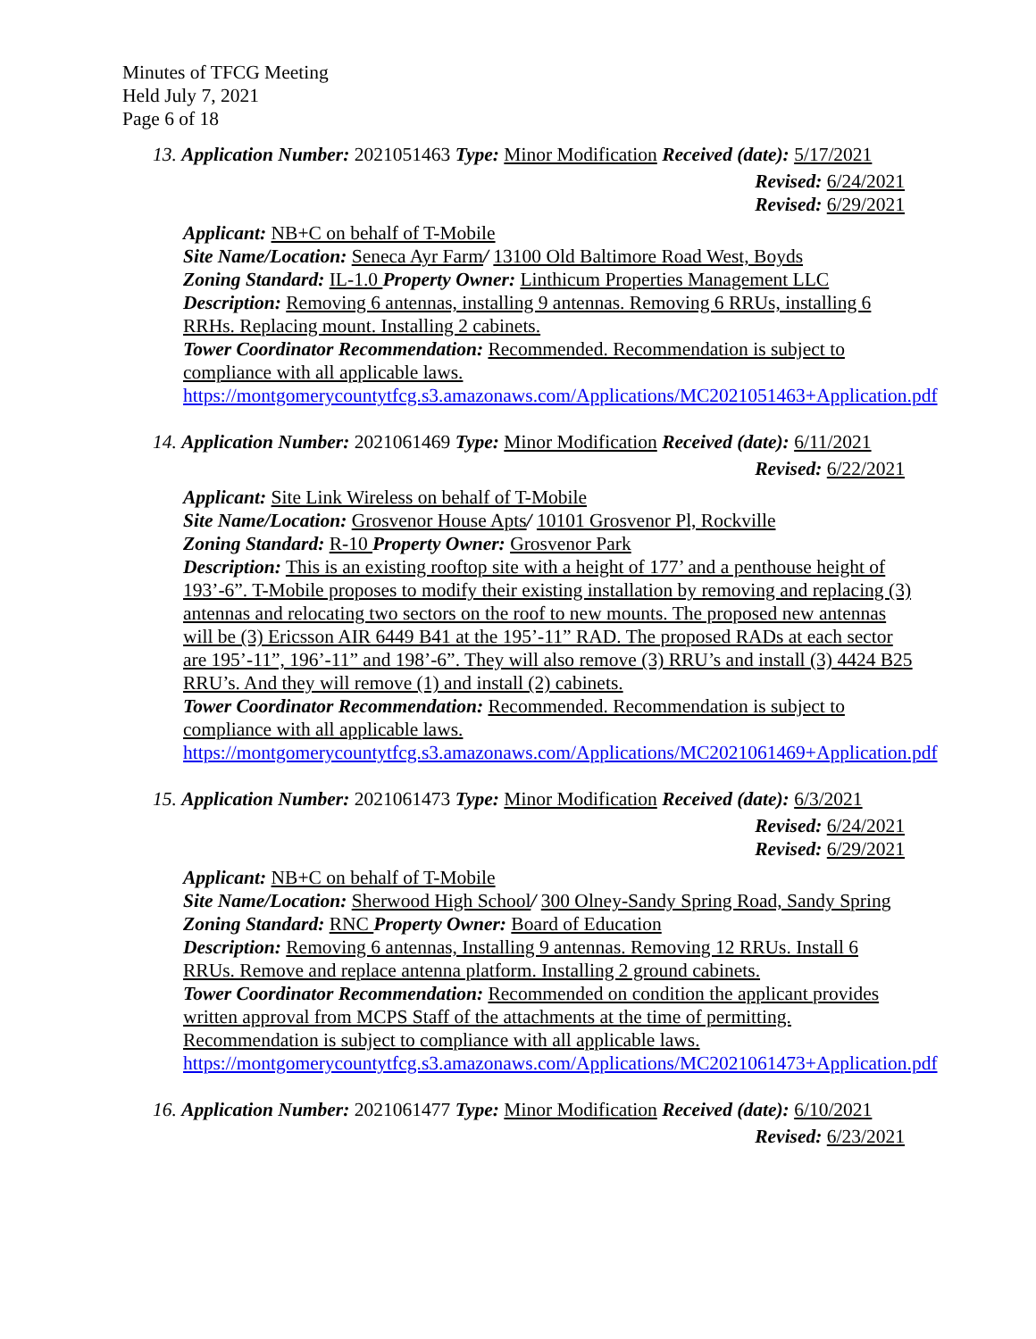Minutes of TFCG Meeting
Held July 7, 2021
Page 6 of 18
13. Application Number: 2021051463 Type: Minor Modification Received (date): 5/17/2021
Revised: 6/24/2021
Revised: 6/29/2021
Applicant: NB+C on behalf of T-Mobile
Site Name/Location: Seneca Ayr Farm/ 13100 Old Baltimore Road West, Boyds
Zoning Standard: IL-1.0 Property Owner: Linthicum Properties Management LLC
Description: Removing 6 antennas, installing 9 antennas. Removing 6 RRUs, installing 6 RRHs. Replacing mount. Installing 2 cabinets.
Tower Coordinator Recommendation: Recommended. Recommendation is subject to compliance with all applicable laws.
https://montgomerycountytfcg.s3.amazonaws.com/Applications/MC2021051463+Application.pdf
14. Application Number: 2021061469 Type: Minor Modification Received (date): 6/11/2021
Revised: 6/22/2021
Applicant: Site Link Wireless on behalf of T-Mobile
Site Name/Location: Grosvenor House Apts/ 10101 Grosvenor Pl, Rockville
Zoning Standard: R-10 Property Owner: Grosvenor Park
Description: This is an existing rooftop site with a height of 177’ and a penthouse height of 193’-6”. T-Mobile proposes to modify their existing installation by removing and replacing (3) antennas and relocating two sectors on the roof to new mounts. The proposed new antennas will be (3) Ericsson AIR 6449 B41 at the 195’-11” RAD. The proposed RADs at each sector are 195’-11”, 196’-11” and 198’-6”. They will also remove (3) RRU’s and install (3) 4424 B25 RRU’s. And they will remove (1) and install (2) cabinets.
Tower Coordinator Recommendation: Recommended. Recommendation is subject to compliance with all applicable laws.
https://montgomerycountytfcg.s3.amazonaws.com/Applications/MC2021061469+Application.pdf
15. Application Number: 2021061473 Type: Minor Modification Received (date): 6/3/2021
Revised: 6/24/2021
Revised: 6/29/2021
Applicant: NB+C on behalf of T-Mobile
Site Name/Location: Sherwood High School/ 300 Olney-Sandy Spring Road, Sandy Spring
Zoning Standard: RNC Property Owner: Board of Education
Description: Removing 6 antennas, Installing 9 antennas. Removing 12 RRUs. Install 6 RRUs. Remove and replace antenna platform. Installing 2 ground cabinets.
Tower Coordinator Recommendation: Recommended on condition the applicant provides written approval from MCPS Staff of the attachments at the time of permitting. Recommendation is subject to compliance with all applicable laws.
https://montgomerycountytfcg.s3.amazonaws.com/Applications/MC2021061473+Application.pdf
16. Application Number: 2021061477 Type: Minor Modification Received (date): 6/10/2021
Revised: 6/23/2021